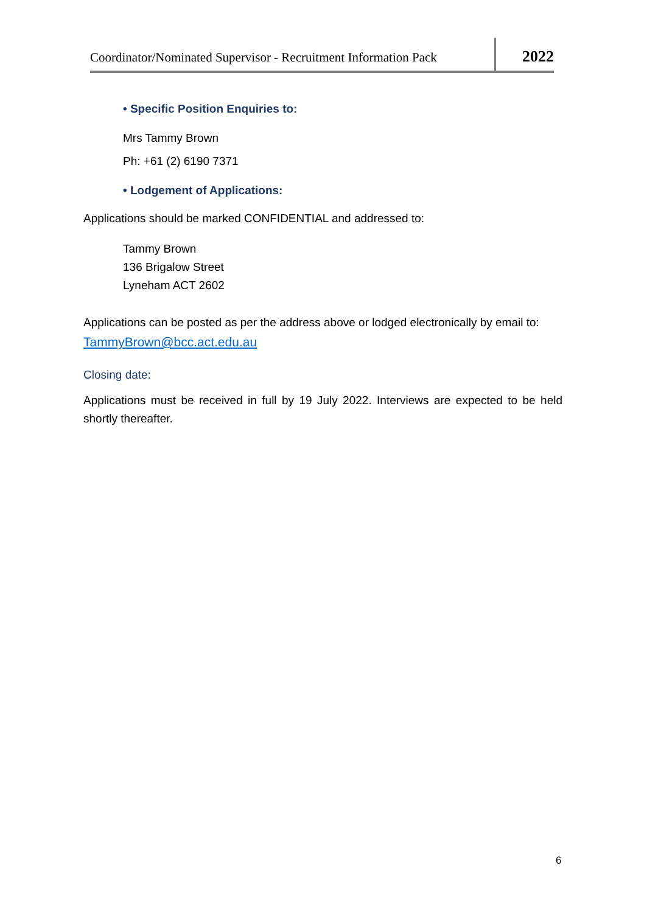Coordinator/Nominated Supervisor - Recruitment Information Pack
2022
• Specific Position Enquiries to:
Mrs Tammy Brown
Ph: +61 (2) 6190 7371
• Lodgement of Applications:
Applications should be marked CONFIDENTIAL and addressed to:
Tammy Brown
136 Brigalow Street
Lyneham ACT 2602
Applications can be posted as per the address above or lodged electronically by email to:
TammyBrown@bcc.act.edu.au
Closing date:
Applications must be received in full by 19 July 2022. Interviews are expected to be held shortly thereafter.
6